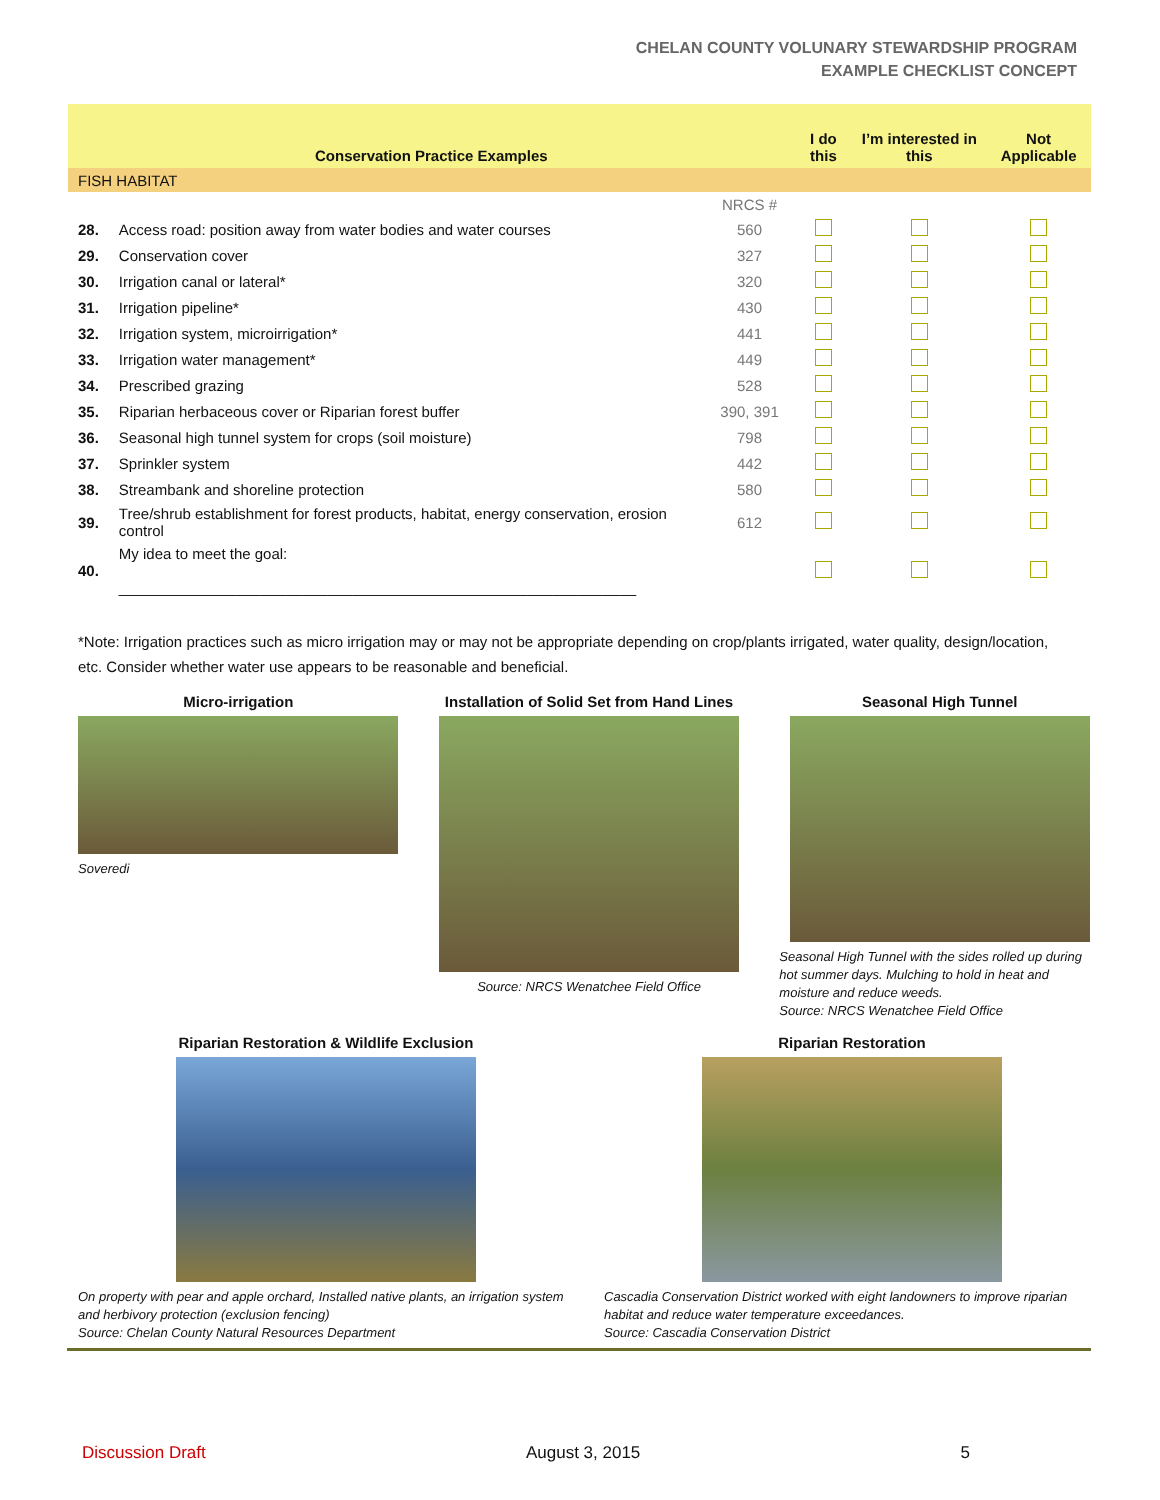CHELAN COUNTY VOLUNARY STEWARDSHIP PROGRAM
EXAMPLE CHECKLIST CONCEPT
| Conservation Practice Examples | | | I do this | I’m interested in this | Not Applicable |
| --- | --- | --- | --- | --- | --- |
| FISH HABITAT | | | | | |
| | | NRCS # | | | |
| 28. | Access road: position away from water bodies and water courses | 560 | | | |
| 29. | Conservation cover | 327 | | | |
| 30. | Irrigation canal or lateral* | 320 | | | |
| 31. | Irrigation pipeline* | 430 | | | |
| 32. | Irrigation system, microirrigation* | 441 | | | |
| 33. | Irrigation water management* | 449 | | | |
| 34. | Prescribed grazing | 528 | | | |
| 35. | Riparian herbaceous cover or Riparian forest buffer | 390, 391 | | | |
| 36. | Seasonal high tunnel system for crops (soil moisture) | 798 | | | |
| 37. | Sprinkler system | 442 | | | |
| 38. | Streambank and shoreline protection | 580 | | | |
| 39. | Tree/shrub establishment for forest products, habitat, energy conservation, erosion control | 612 | | | |
| 40. | My idea to meet the goal: ______________________________________________________________ | | | | |
*Note: Irrigation practices such as micro irrigation may or may not be appropriate depending on crop/plants irrigated, water quality, design/location, etc. Consider whether water use appears to be reasonable and beneficial.
Micro-irrigation
Soveredi
Installation of Solid Set from Hand Lines
Source: NRCS Wenatchee Field Office
Seasonal High Tunnel
Seasonal High Tunnel with the sides rolled up during hot summer days. Mulching to hold in heat and moisture and reduce weeds.
Source: NRCS Wenatchee Field Office
Riparian Restoration & Wildlife Exclusion
On property with pear and apple orchard, Installed native plants, an irrigation system and herbivory protection (exclusion fencing)
Source: Chelan County Natural Resources Department
Riparian Restoration
Cascadia Conservation District worked with eight landowners to improve riparian habitat and reduce water temperature exceedances.
Source: Cascadia Conservation District
Discussion Draft August 3, 2015 5